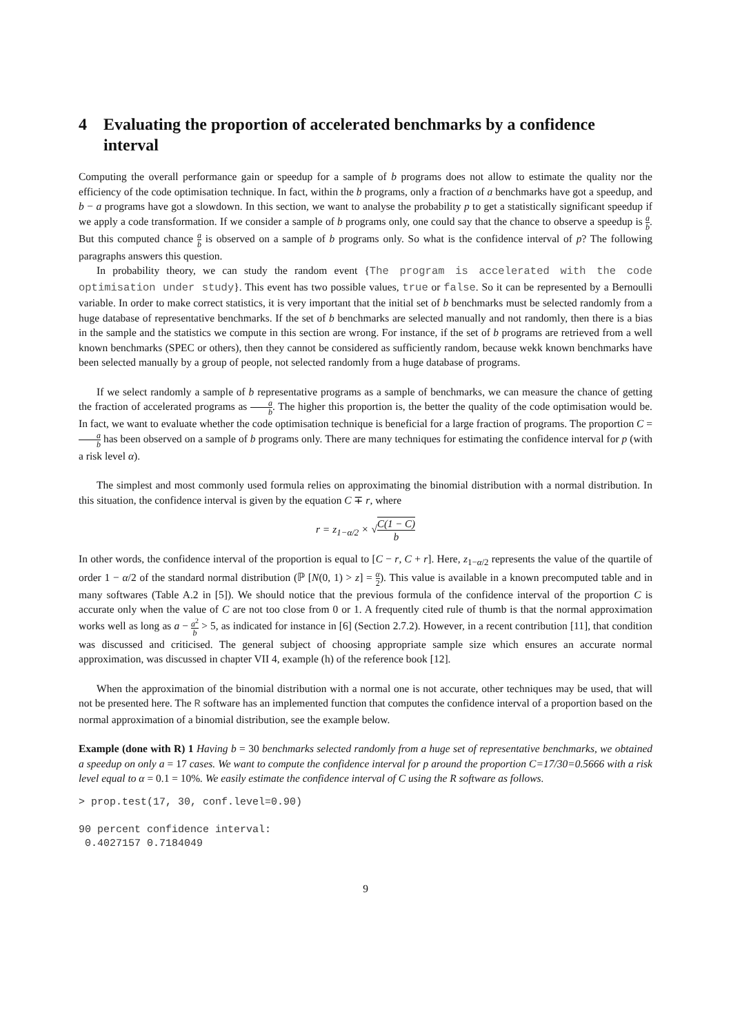4 Evaluating the proportion of accelerated benchmarks by a confidence interval
Computing the overall performance gain or speedup for a sample of b programs does not allow to estimate the quality nor the efficiency of the code optimisation technique. In fact, within the b programs, only a fraction of a benchmarks have got a speedup, and b − a programs have got a slowdown. In this section, we want to analyse the probability p to get a statistically significant speedup if we apply a code transformation. If we consider a sample of b programs only, one could say that the chance to observe a speedup is a b. But this computed chance a b is observed on a sample of b programs only. So what is the confidence interval of p? The following paragraphs answers this question.
In probability theory, we can study the random event {The program is accelerated with the code optimisation under study}. This event has two possible values, true or false. So it can be represented by a Bernoulli variable. In order to make correct statistics, it is very important that the initial set of b benchmarks must be selected randomly from a huge database of representative benchmarks. If the set of b benchmarks are selected manually and not randomly, then there is a bias in the sample and the statistics we compute in this section are wrong. For instance, if the set of b programs are retrieved from a well known benchmarks (SPEC or others), then they cannot be considered as sufficiently random, because wekk known benchmarks have been selected manually by a group of people, not selected randomly from a huge database of programs.
If we select randomly a sample of b representative programs as a sample of benchmarks, we can measure the chance of getting the fraction of accelerated programs as a b. The higher this proportion is, the better the quality of the code optimisation would be. In fact, we want to evaluate whether the code optimisation technique is beneficial for a large fraction of programs. The proportion C = a b has been observed on a sample of b programs only. There are many techniques for estimating the confidence interval for p (with a risk level α).
The simplest and most commonly used formula relies on approximating the binomial distribution with a normal distribution. In this situation, the confidence interval is given by the equation C ∓ r, where
r = z<sub>1−α/2</sub> × √C(1 − C) b
In other words, the confidence interval of the proportion is equal to [C − r, C + r]. Here, z<sub>1−α/2</sub> represents the value of the quartile of order 1 − α/2 of the standard normal distribution (ℙ [N(0, 1) > z] = α 2). This value is available in a known precomputed table and in many softwares (Table A.2 in [5]). We should notice that the previous formula of the confidence interval of the proportion C is accurate only when the value of C are not too close from 0 or 1. A frequently cited rule of thumb is that the normal approximation works well as long as a − a<sup>2</sup> b > 5, as indicated for instance in [6] (Section 2.7.2). However, in a recent contribution [11], that condition was discussed and criticised. The general subject of choosing appropriate sample size which ensures an accurate normal approximation, was discussed in chapter VII 4, example (h) of the reference book [12].
When the approximation of the binomial distribution with a normal one is not accurate, other techniques may be used, that will not be presented here. The R software has an implemented function that computes the confidence interval of a proportion based on the normal approximation of a binomial distribution, see the example below.
Example (done with R) 1 Having b = 30 benchmarks selected randomly from a huge set of representative benchmarks, we obtained a speedup on only a = 17 cases. We want to compute the confidence interval for p around the proportion C=17/30=0.5666 with a risk level equal to α = 0.1 = 10%. We easily estimate the confidence interval of C using the R software as follows.
> prop.test(17, 30, conf.level=0.90)

90 percent confidence interval:
 0.4027157 0.7184049
9